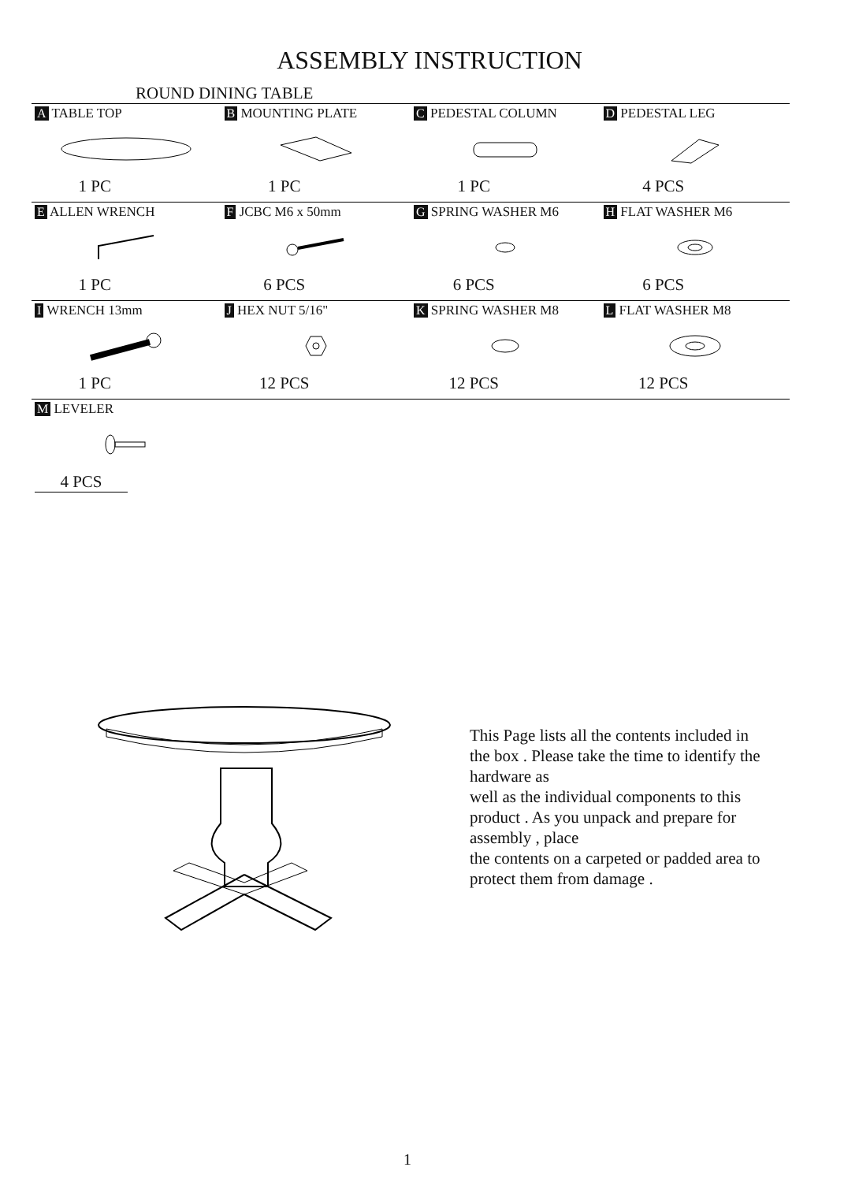ASSEMBLY INSTRUCTION
ROUND DINING TABLE
| A TABLE TOP 1 PC | B MOUNTING PLATE 1 PC | C PEDESTAL COLUMN 1 PC | D PEDESTAL LEG 4 PCS |
| E ALLEN WRENCH 1 PC | F JCBC M6 x 50mm 6 PCS | G SPRING WASHER M6 6 PCS | H FLAT WASHER M6 6 PCS |
| I WRENCH 13mm 1 PC | J HEX NUT 5/16" 12 PCS | K SPRING WASHER M8 12 PCS | L FLAT WASHER M8 12 PCS |
| M LEVELER 4 PCS | | | |
This Page lists all the contents included in the box . Please take the time to identify the hardware as
well as the individual components to this product . As you unpack and prepare for assembly , place
the contents on a carpeted or padded area to protect them from damage .
1